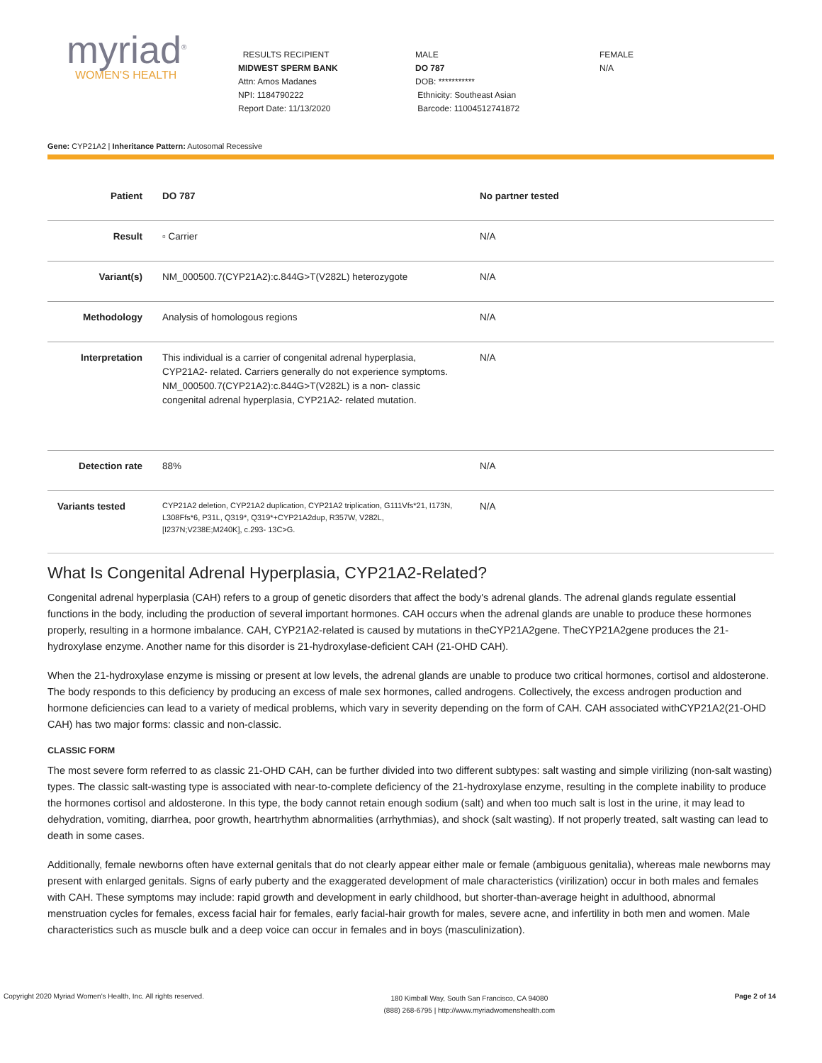myriad<sup>®</sup>
WOMEN'S HEALTH
RESULTS RECIPIENT
MIDWEST SPERM BANK
Attn: Amos Madanes
NPI: 1184790222
Report Date: 11/13/2020
MALE
DO 787
DOB: ***********
Ethnicity: Southeast Asian
Barcode: 11004512741872
FEMALE
N/A
Gene: CYP21A2 | Inheritance Pattern: Autosomal Recessive
| Patient | DO 787 | No partner tested |
| Result | ▫ Carrier | N/A |
| Variant(s) | NM_000500.7(CYP21A2):c.844G>T(V282L) heterozygote | N/A |
| Methodology | Analysis of homologous regions | N/A |
| Interpretation | This individual is a carrier of congenital adrenal hyperplasia, CYP21A2- related. Carriers generally do not experience symptoms. NM_000500.7(CYP21A2):c.844G>T(V282L) is a non- classic congenital adrenal hyperplasia, CYP21A2- related mutation. | N/A |
| Detection rate | 88% | N/A |
| Variants tested | CYP21A2 deletion, CYP21A2 duplication, CYP21A2 triplication, G111Vfs*21, I173N, L308Ffs*6, P31L, Q319*, Q319*+CYP21A2dup, R357W, V282L, [I237N;V238E;M240K], c.293- 13C>G. | N/A |
What Is Congenital Adrenal Hyperplasia, CYP21A2-Related?
Congenital adrenal hyperplasia (CAH) refers to a group of genetic disorders that affect the body's adrenal glands. The adrenal glands regulate essential functions in the body, including the production of several important hormones. CAH occurs when the adrenal glands are unable to produce these hormones properly, resulting in a hormone imbalance. CAH, CYP21A2-related is caused by mutations in theCYP21A2gene. TheCYP21A2gene produces the 21-hydroxylase enzyme. Another name for this disorder is 21-hydroxylase-deficient CAH (21-OHD CAH).
When the 21-hydroxylase enzyme is missing or present at low levels, the adrenal glands are unable to produce two critical hormones, cortisol and aldosterone. The body responds to this deficiency by producing an excess of male sex hormones, called androgens. Collectively, the excess androgen production and hormone deficiencies can lead to a variety of medical problems, which vary in severity depending on the form of CAH. CAH associated withCYP21A2(21-OHD CAH) has two major forms: classic and non-classic.
CLASSIC FORM
The most severe form referred to as classic 21-OHD CAH, can be further divided into two different subtypes: salt wasting and simple virilizing (non-salt wasting) types. The classic salt-wasting type is associated with near-to-complete deficiency of the 21-hydroxylase enzyme, resulting in the complete inability to produce the hormones cortisol and aldosterone. In this type, the body cannot retain enough sodium (salt) and when too much salt is lost in the urine, it may lead to dehydration, vomiting, diarrhea, poor growth, heartrhythm abnormalities (arrhythmias), and shock (salt wasting). If not properly treated, salt wasting can lead to death in some cases.
Additionally, female newborns often have external genitals that do not clearly appear either male or female (ambiguous genitalia), whereas male newborns may present with enlarged genitals. Signs of early puberty and the exaggerated development of male characteristics (virilization) occur in both males and females with CAH. These symptoms may include: rapid growth and development in early childhood, but shorter-than-average height in adulthood, abnormal menstruation cycles for females, excess facial hair for females, early facial-hair growth for males, severe acne, and infertility in both men and women. Male characteristics such as muscle bulk and a deep voice can occur in females and in boys (masculinization).
Copyright 2020 Myriad Women's Health, Inc. All rights reserved.
180 Kimball Way, South San Francisco, CA 94080
(888) 268-6795 | http://www.myriadwomenshealth.com
Page 2 of 14